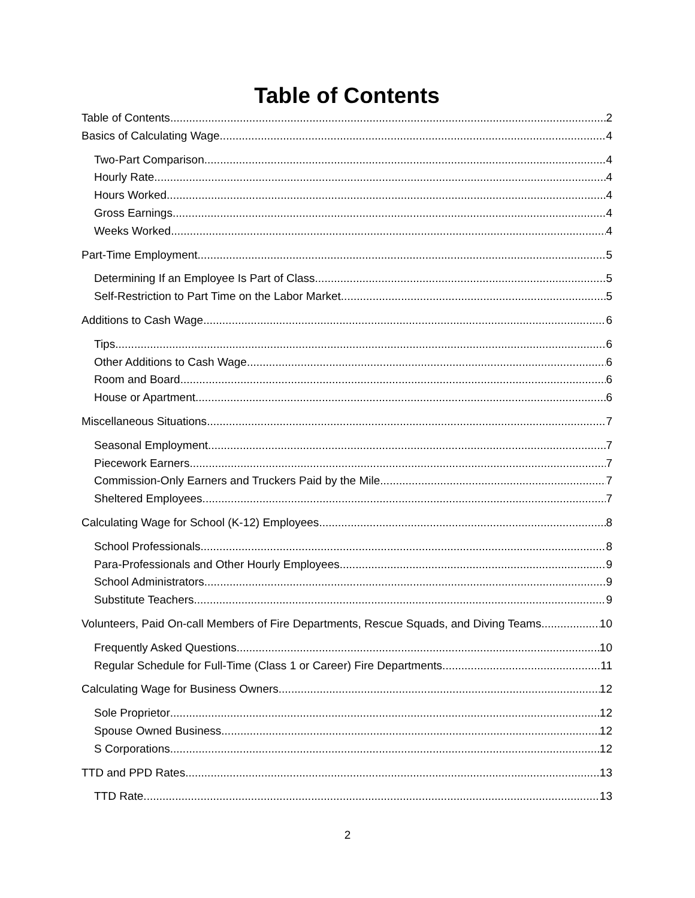Table of Contents
Table of Contents 2
Basics of Calculating Wage 4
Two-Part Comparison 4
Hourly Rate 4
Hours Worked 4
Gross Earnings 4
Weeks Worked 4
Part-Time Employment 5
Determining If an Employee Is Part of Class 5
Self-Restriction to Part Time on the Labor Market 5
Additions to Cash Wage 6
Tips 6
Other Additions to Cash Wage 6
Room and Board 6
House or Apartment 6
Miscellaneous Situations 7
Seasonal Employment 7
Piecework Earners 7
Commission-Only Earners and Truckers Paid by the Mile 7
Sheltered Employees 7
Calculating Wage for School (K-12) Employees 8
School Professionals 8
Para-Professionals and Other Hourly Employees 9
School Administrators 9
Substitute Teachers 9
Volunteers, Paid On-call Members of Fire Departments, Rescue Squads, and Diving Teams 10
Frequently Asked Questions 10
Regular Schedule for Full-Time (Class 1 or Career) Fire Departments 11
Calculating Wage for Business Owners 12
Sole Proprietor 12
Spouse Owned Business 12
S Corporations 12
TTD and PPD Rates 13
TTD Rate 13
2